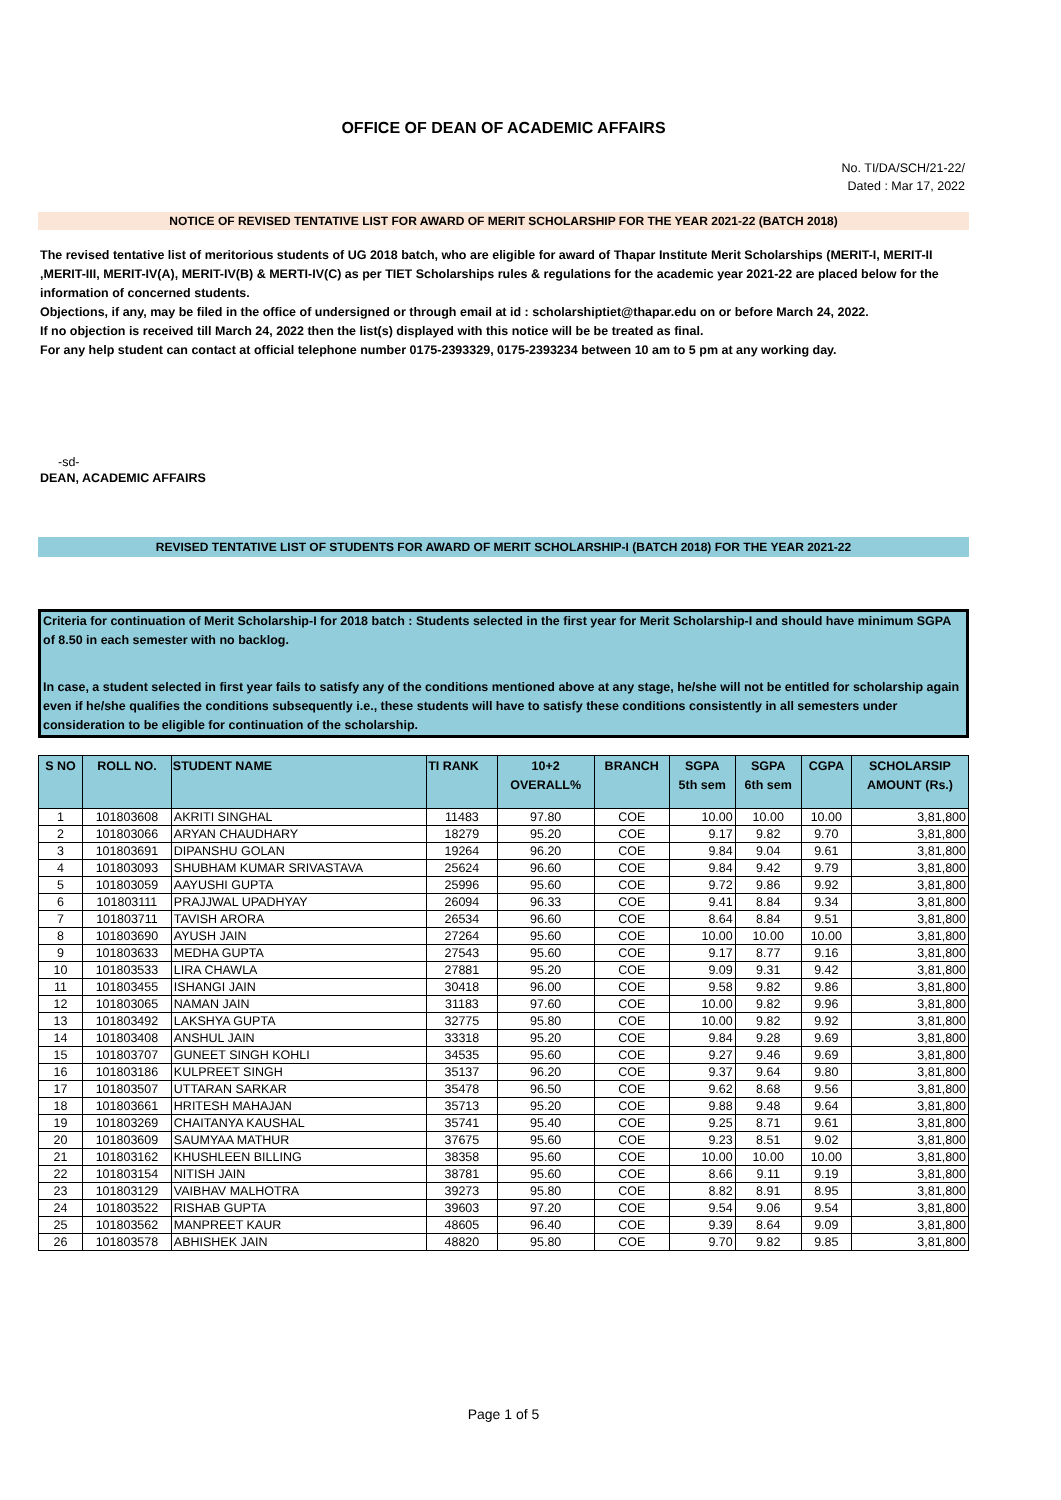OFFICE OF DEAN OF ACADEMIC AFFAIRS
No. TI/DA/SCH/21-22/
Dated : Mar 17, 2022
NOTICE OF REVISED TENTATIVE LIST FOR AWARD OF MERIT SCHOLARSHIP FOR THE YEAR 2021-22 (BATCH 2018)
The revised tentative list of meritorious students of UG 2018 batch, who are eligible for award of Thapar Institute Merit Scholarships (MERIT-I, MERIT-II ,MERIT-III, MERIT-IV(A), MERIT-IV(B) & MERTI-IV(C) as per TIET Scholarships rules & regulations for the academic year 2021-22 are placed below for the information of concerned students.
Objections, if any, may be filed in the office of undersigned or through email at id : scholarshiptiet@thapar.edu on or before March 24, 2022.
If no objection is received till March 24, 2022 then the list(s) displayed with this notice will be be treated as final.
For any help student can contact at official telephone number 0175-2393329, 0175-2393234 between 10 am to 5 pm at any working day.
-sd-
DEAN, ACADEMIC AFFAIRS
REVISED TENTATIVE LIST OF STUDENTS FOR AWARD OF MERIT SCHOLARSHIP-I (BATCH 2018) FOR THE YEAR 2021-22
Criteria for continuation of Merit Scholarship-I for 2018 batch : Students selected in the first year for Merit Scholarship-I and should have minimum SGPA of 8.50 in each semester with no backlog.
In case, a student selected in first year fails to satisfy any of the conditions mentioned above at any stage, he/she will not be entitled for scholarship again even if he/she qualifies the conditions subsequently i.e., these students will have to satisfy these conditions consistently in all semesters under consideration to be eligible for continuation of the scholarship.
| S NO | ROLL NO. | STUDENT NAME | TI RANK | 10+2 OVERALL% | BRANCH | SGPA 5th sem | SGPA 6th sem | CGPA | SCHOLARSIP AMOUNT (Rs.) |
| --- | --- | --- | --- | --- | --- | --- | --- | --- | --- |
| 1 | 101803608 | AKRITI SINGHAL | 11483 | 97.80 | COE | 10.00 | 10.00 | 10.00 | 3,81,800 |
| 2 | 101803066 | ARYAN CHAUDHARY | 18279 | 95.20 | COE | 9.17 | 9.82 | 9.70 | 3,81,800 |
| 3 | 101803691 | DIPANSHU GOLAN | 19264 | 96.20 | COE | 9.84 | 9.04 | 9.61 | 3,81,800 |
| 4 | 101803093 | SHUBHAM KUMAR SRIVASTAVA | 25624 | 96.60 | COE | 9.84 | 9.42 | 9.79 | 3,81,800 |
| 5 | 101803059 | AAYUSHI GUPTA | 25996 | 95.60 | COE | 9.72 | 9.86 | 9.92 | 3,81,800 |
| 6 | 101803111 | PRAJJWAL UPADHYAY | 26094 | 96.33 | COE | 9.41 | 8.84 | 9.34 | 3,81,800 |
| 7 | 101803711 | TAVISH ARORA | 26534 | 96.60 | COE | 8.64 | 8.84 | 9.51 | 3,81,800 |
| 8 | 101803690 | AYUSH JAIN | 27264 | 95.60 | COE | 10.00 | 10.00 | 10.00 | 3,81,800 |
| 9 | 101803633 | MEDHA GUPTA | 27543 | 95.60 | COE | 9.17 | 8.77 | 9.16 | 3,81,800 |
| 10 | 101803533 | LIRA CHAWLA | 27881 | 95.20 | COE | 9.09 | 9.31 | 9.42 | 3,81,800 |
| 11 | 101803455 | ISHANGI JAIN | 30418 | 96.00 | COE | 9.58 | 9.82 | 9.86 | 3,81,800 |
| 12 | 101803065 | NAMAN JAIN | 31183 | 97.60 | COE | 10.00 | 9.82 | 9.96 | 3,81,800 |
| 13 | 101803492 | LAKSHYA GUPTA | 32775 | 95.80 | COE | 10.00 | 9.82 | 9.92 | 3,81,800 |
| 14 | 101803408 | ANSHUL JAIN | 33318 | 95.20 | COE | 9.84 | 9.28 | 9.69 | 3,81,800 |
| 15 | 101803707 | GUNEET SINGH KOHLI | 34535 | 95.60 | COE | 9.27 | 9.46 | 9.69 | 3,81,800 |
| 16 | 101803186 | KULPREET SINGH | 35137 | 96.20 | COE | 9.37 | 9.64 | 9.80 | 3,81,800 |
| 17 | 101803507 | UTTARAN SARKAR | 35478 | 96.50 | COE | 9.62 | 8.68 | 9.56 | 3,81,800 |
| 18 | 101803661 | HRITESH MAHAJAN | 35713 | 95.20 | COE | 9.88 | 9.48 | 9.64 | 3,81,800 |
| 19 | 101803269 | CHAITANYA KAUSHAL | 35741 | 95.40 | COE | 9.25 | 8.71 | 9.61 | 3,81,800 |
| 20 | 101803609 | SAUMYAA MATHUR | 37675 | 95.60 | COE | 9.23 | 8.51 | 9.02 | 3,81,800 |
| 21 | 101803162 | KHUSHLEEN BILLING | 38358 | 95.60 | COE | 10.00 | 10.00 | 10.00 | 3,81,800 |
| 22 | 101803154 | NITISH JAIN | 38781 | 95.60 | COE | 8.66 | 9.11 | 9.19 | 3,81,800 |
| 23 | 101803129 | VAIBHAV MALHOTRA | 39273 | 95.80 | COE | 8.82 | 8.91 | 8.95 | 3,81,800 |
| 24 | 101803522 | RISHAB GUPTA | 39603 | 97.20 | COE | 9.54 | 9.06 | 9.54 | 3,81,800 |
| 25 | 101803562 | MANPREET KAUR | 48605 | 96.40 | COE | 9.39 | 8.64 | 9.09 | 3,81,800 |
| 26 | 101803578 | ABHISHEK JAIN | 48820 | 95.80 | COE | 9.70 | 9.82 | 9.85 | 3,81,800 |
Page 1 of 5